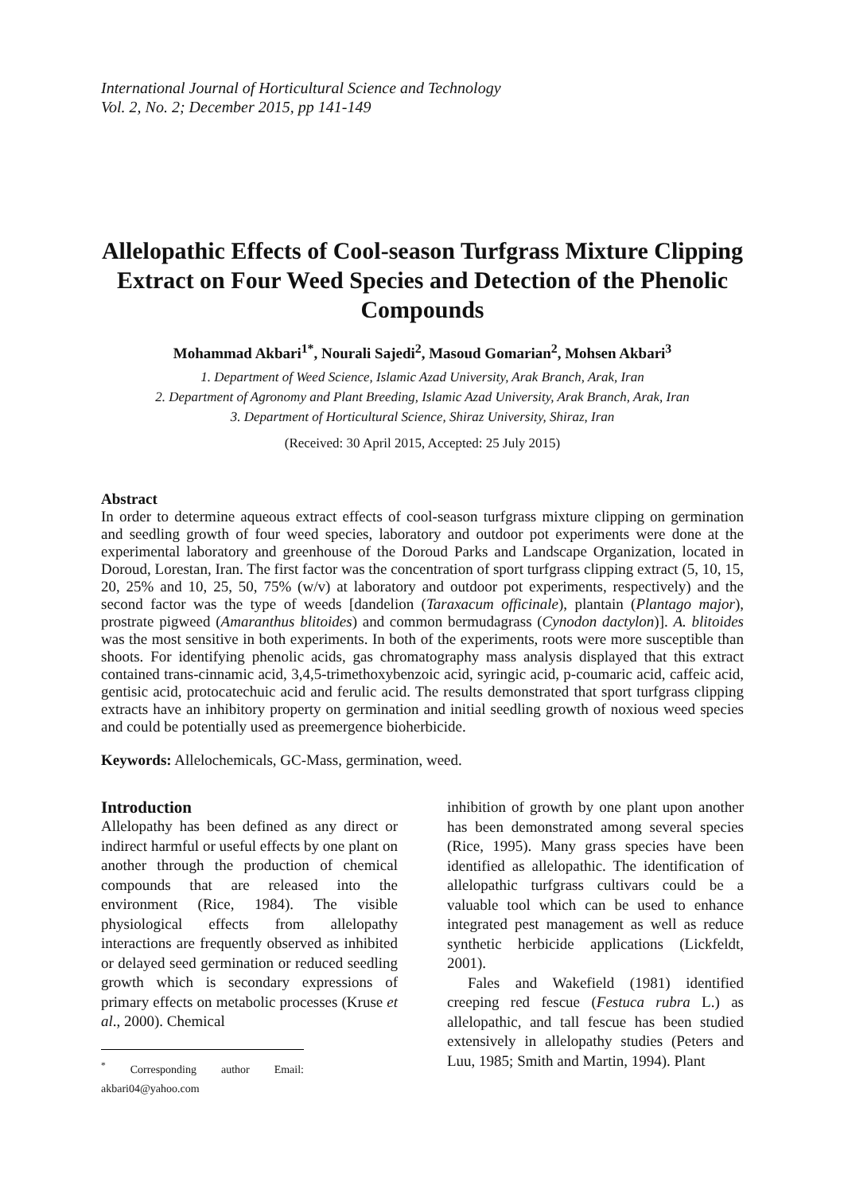International Journal of Horticultural Science and Technology
Vol. 2, No. 2; December 2015, pp 141-149
Allelopathic Effects of Cool-season Turfgrass Mixture Clipping Extract on Four Weed Species and Detection of the Phenolic Compounds
Mohammad Akbari<sup>1*</sup>, Nourali Sajedi<sup>2</sup>, Masoud Gomarian<sup>2</sup>, Mohsen Akbari<sup>3</sup>
1. Department of Weed Science, Islamic Azad University, Arak Branch, Arak, Iran
2. Department of Agronomy and Plant Breeding, Islamic Azad University, Arak Branch, Arak, Iran
3. Department of Horticultural Science, Shiraz University, Shiraz, Iran
(Received: 30 April 2015, Accepted: 25 July 2015)
Abstract
In order to determine aqueous extract effects of cool-season turfgrass mixture clipping on germination and seedling growth of four weed species, laboratory and outdoor pot experiments were done at the experimental laboratory and greenhouse of the Doroud Parks and Landscape Organization, located in Doroud, Lorestan, Iran. The first factor was the concentration of sport turfgrass clipping extract (5, 10, 15, 20, 25% and 10, 25, 50, 75% (w/v) at laboratory and outdoor pot experiments, respectively) and the second factor was the type of weeds [dandelion (Taraxacum officinale), plantain (Plantago major), prostrate pigweed (Amaranthus blitoides) and common bermudagrass (Cynodon dactylon)]. A. blitoides was the most sensitive in both experiments. In both of the experiments, roots were more susceptible than shoots. For identifying phenolic acids, gas chromatography mass analysis displayed that this extract contained trans-cinnamic acid, 3,4,5-trimethoxybenzoic acid, syringic acid, p-coumaric acid, caffeic acid, gentisic acid, protocatechuic acid and ferulic acid. The results demonstrated that sport turfgrass clipping extracts have an inhibitory property on germination and initial seedling growth of noxious weed species and could be potentially used as preemergence bioherbicide.
Keywords: Allelochemicals, GC-Mass, germination, weed.
Introduction
Allelopathy has been defined as any direct or indirect harmful or useful effects by one plant on another through the production of chemical compounds that are released into the environment (Rice, 1984). The visible physiological effects from allelopathy interactions are frequently observed as inhibited or delayed seed germination or reduced seedling growth which is secondary expressions of primary effects on metabolic processes (Kruse et al., 2000). Chemical
<sup>*</sup> Corresponding author Email: akbari04@yahoo.com
inhibition of growth by one plant upon another has been demonstrated among several species (Rice, 1995). Many grass species have been identified as allelopathic. The identification of allelopathic turfgrass cultivars could be a valuable tool which can be used to enhance integrated pest management as well as reduce synthetic herbicide applications (Lickfeldt, 2001).
Fales and Wakefield (1981) identified creeping red fescue (Festuca rubra L.) as allelopathic, and tall fescue has been studied extensively in allelopathy studies (Peters and Luu, 1985; Smith and Martin, 1994). Plant